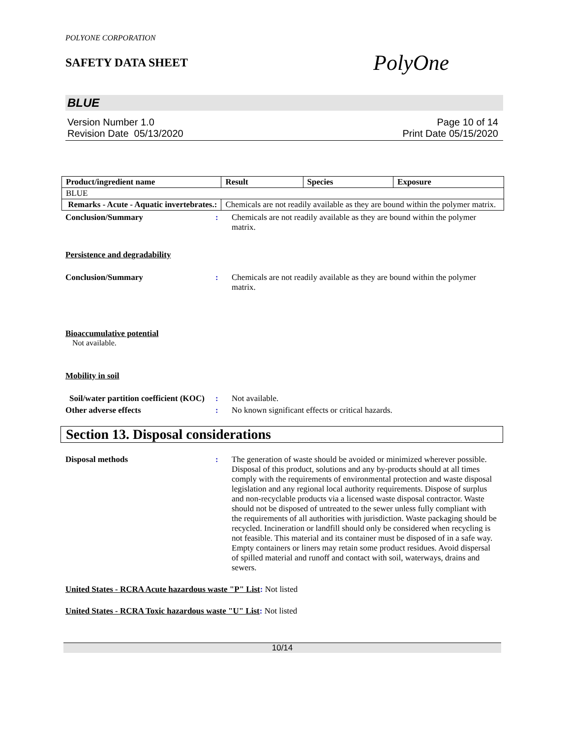POLYONE CORPORATION
SAFETY DATA SHEET
PolyOne
BLUE
Version Number 1.0
Revision Date 05/13/2020
Page 10 of 14
Print Date 05/15/2020
| Product/ingredient name | Result | Species | Exposure |
| --- | --- | --- | --- |
| BLUE | | | |
| Remarks - Acute - Aquatic invertebrates.: | Chemicals are not readily available as they are bound within the polymer matrix. | | |
Conclusion/Summary : Chemicals are not readily available as they are bound within the polymer matrix.
Persistence and degradability
Conclusion/Summary : Chemicals are not readily available as they are bound within the polymer matrix.
Bioaccumulative potential
Not available.
Mobility in soil
Soil/water partition coefficient (KOC)
: Not available.
Other adverse effects : No known significant effects or critical hazards.
Section 13. Disposal considerations
Disposal methods : The generation of waste should be avoided or minimized wherever possible. Disposal of this product, solutions and any by-products should at all times comply with the requirements of environmental protection and waste disposal legislation and any regional local authority requirements. Dispose of surplus and non-recyclable products via a licensed waste disposal contractor. Waste should not be disposed of untreated to the sewer unless fully compliant with the requirements of all authorities with jurisdiction. Waste packaging should be recycled. Incineration or landfill should only be considered when recycling is not feasible. This material and its container must be disposed of in a safe way. Empty containers or liners may retain some product residues. Avoid dispersal of spilled material and runoff and contact with soil, waterways, drains and sewers.
United States - RCRA Acute hazardous waste "P" List: Not listed
United States - RCRA Toxic hazardous waste "U" List: Not listed
10/14